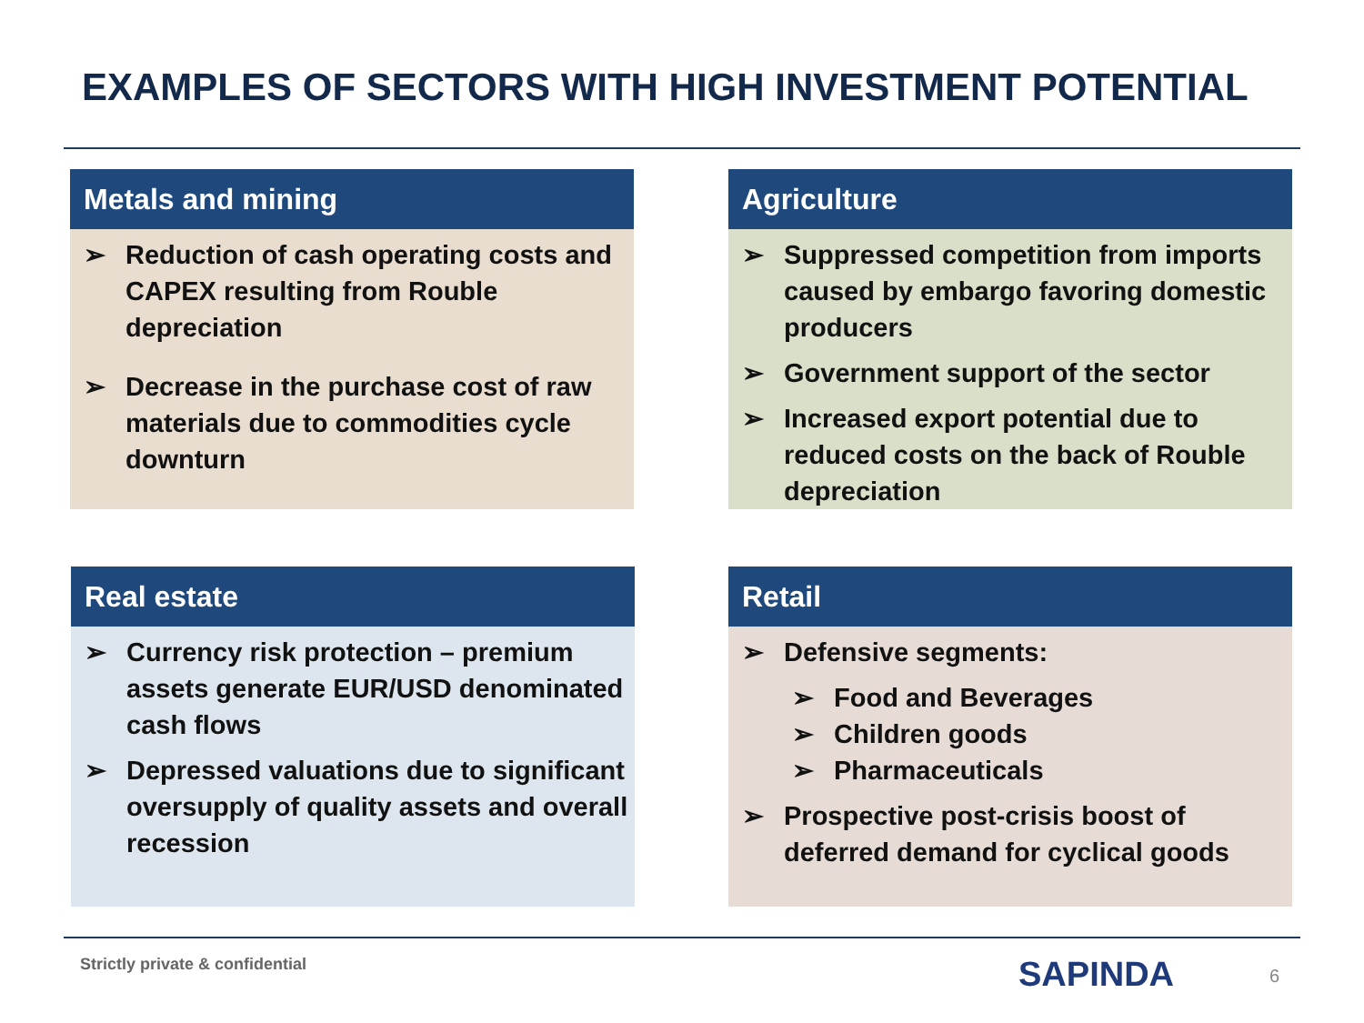EXAMPLES OF SECTORS WITH HIGH INVESTMENT POTENTIAL
Metals and mining
➢ Reduction of cash operating costs and CAPEX resulting from Rouble depreciation
➢ Decrease in the purchase cost of raw materials due to commodities cycle downturn
Agriculture
➢ Suppressed competition from imports caused by embargo favoring domestic producers
➢ Government support of the sector
➢ Increased export potential due to reduced costs on the back of Rouble depreciation
Real estate
➢ Currency risk protection – premium assets generate EUR/USD denominated cash flows
➢ Depressed valuations due to significant oversupply of quality assets and overall recession
Retail
➢ Defensive segments:
➢ Food and Beverages
➢ Children goods
➢ Pharmaceuticals
➢ Prospective post-crisis boost of deferred demand for cyclical goods
Strictly private & confidential
SAPINDA 6